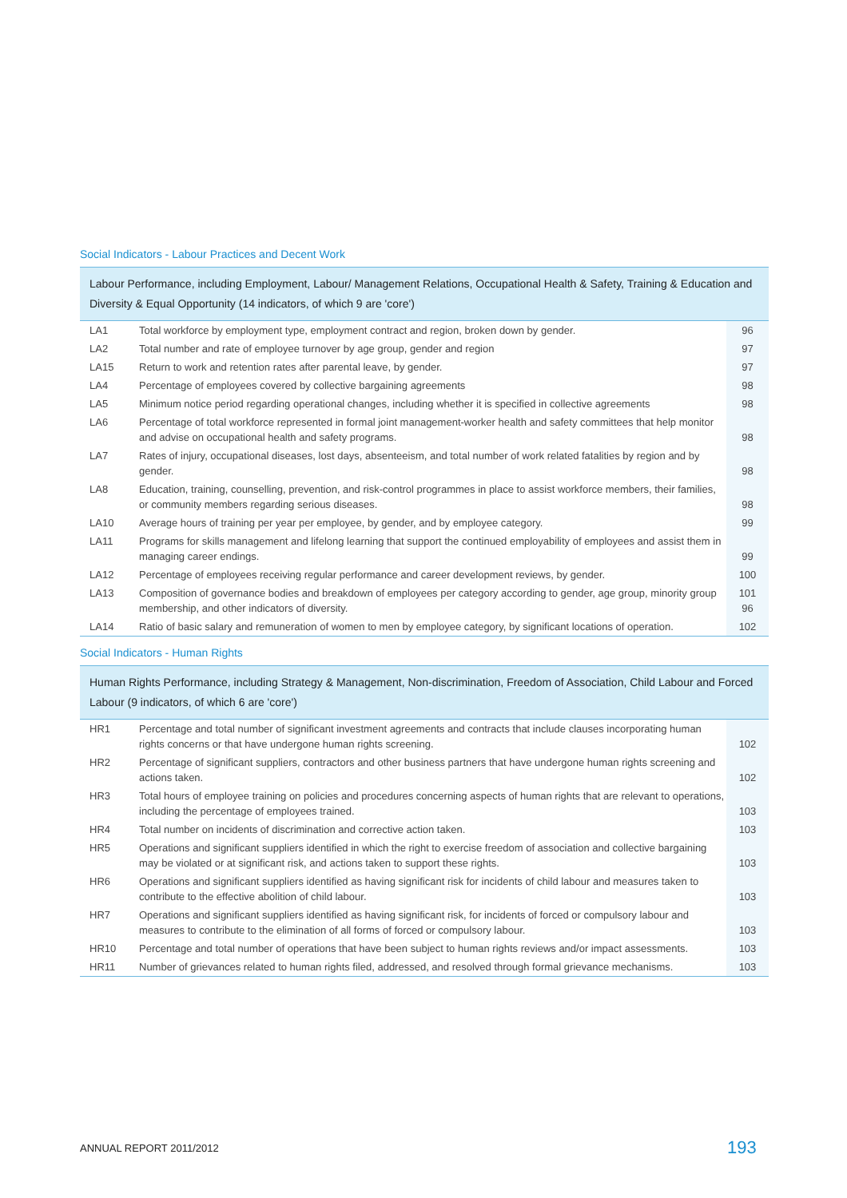Social Indicators - Labour Practices and Decent Work
| Labour Performance, including Employment, Labour/ Management Relations, Occupational Health & Safety, Training & Education and Diversity & Equal Opportunity (14 indicators, of which 9 are 'core') | | |
| --- | --- | --- |
| LA1 | Total workforce by employment type, employment contract and region, broken down by gender. | 96 |
| LA2 | Total number and rate of employee turnover by age group, gender and region | 97 |
| LA15 | Return to work and retention rates after parental leave, by gender. | 97 |
| LA4 | Percentage of employees covered by collective bargaining agreements | 98 |
| LA5 | Minimum notice period regarding operational changes, including whether it is specified in collective agreements | 98 |
| LA6 | Percentage of total workforce represented in formal joint management-worker health and safety committees that help monitor and advise on occupational health and safety programs. | 98 |
| LA7 | Rates of injury, occupational diseases, lost days, absenteeism, and total number of work related fatalities by region and by gender. | 98 |
| LA8 | Education, training, counselling, prevention, and risk-control programmes in place to assist workforce members, their families, or community members regarding serious diseases. | 98 |
| LA10 | Average hours of training per year per employee, by gender, and by employee category. | 99 |
| LA11 | Programs for skills management and lifelong learning that support the continued employability of employees and assist them in managing career endings. | 99 |
| LA12 | Percentage of employees receiving regular performance and career development reviews, by gender. | 100 |
| LA13 | Composition of governance bodies and breakdown of employees per category according to gender, age group, minority group membership, and other indicators of diversity. | 101 96 |
| LA14 | Ratio of basic salary and remuneration of women to men by employee category, by significant locations of operation. | 102 |
Social Indicators - Human Rights
| Human Rights Performance, including Strategy & Management, Non-discrimination, Freedom of Association, Child Labour and Forced Labour (9 indicators, of which 6 are 'core') | | |
| --- | --- | --- |
| HR1 | Percentage and total number of significant investment agreements and contracts that include clauses incorporating human rights concerns or that have undergone human rights screening. | 102 |
| HR2 | Percentage of significant suppliers, contractors and other business partners that have undergone human rights screening and actions taken. | 102 |
| HR3 | Total hours of employee training on policies and procedures concerning aspects of human rights that are relevant to operations, including the percentage of employees trained. | 103 |
| HR4 | Total number on incidents of discrimination and corrective action taken. | 103 |
| HR5 | Operations and significant suppliers identified in which the right to exercise freedom of association and collective bargaining may be violated or at significant risk, and actions taken to support these rights. | 103 |
| HR6 | Operations and significant suppliers identified as having significant risk for incidents of child labour and measures taken to contribute to the effective abolition of child labour. | 103 |
| HR7 | Operations and significant suppliers identified as having significant risk, for incidents of forced or compulsory labour and measures to contribute to the elimination of all forms of forced or compulsory labour. | 103 |
| HR10 | Percentage and total number of operations that have been subject to human rights reviews and/or impact assessments. | 103 |
| HR11 | Number of grievances related to human rights filed, addressed, and resolved through formal grievance mechanisms. | 103 |
ANNUAL REPORT 2011/2012 193